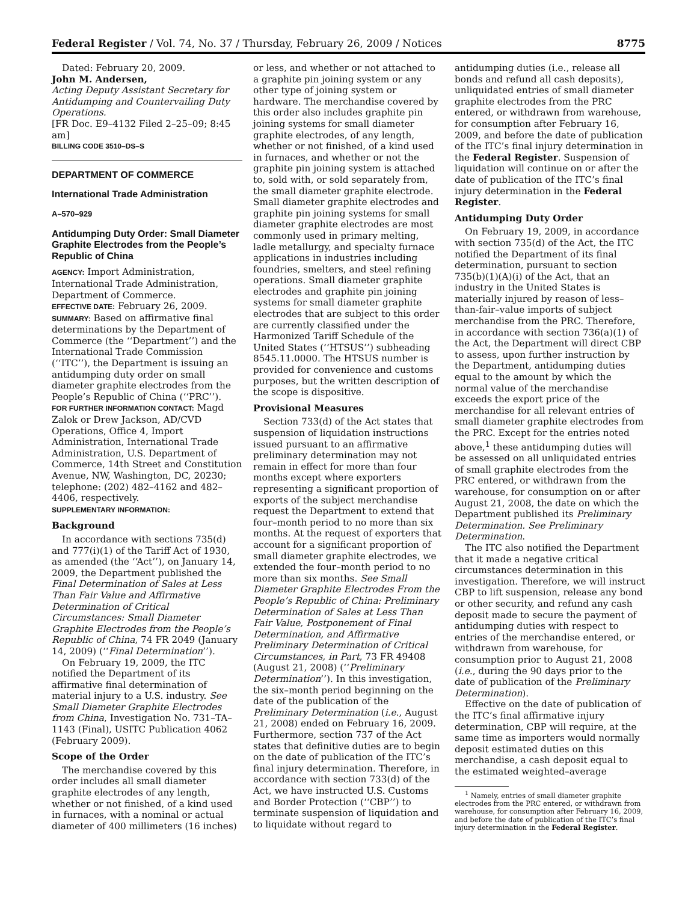Federal Register / Vol. 74, No. 37 / Thursday, February 26, 2009 / Notices 8775
Dated: February 20, 2009.
John M. Andersen,
Acting Deputy Assistant Secretary for Antidumping and Countervailing Duty Operations.
[FR Doc. E9–4132 Filed 2–25–09; 8:45 am]
BILLING CODE 3510–DS–S
DEPARTMENT OF COMMERCE
International Trade Administration
A–570–929
Antidumping Duty Order: Small Diameter Graphite Electrodes from the People’s Republic of China
AGENCY: Import Administration, International Trade Administration, Department of Commerce.
EFFECTIVE DATE: February 26, 2009.
SUMMARY: Based on affirmative final determinations by the Department of Commerce (the ‘‘Department’’) and the International Trade Commission (‘‘ITC’’), the Department is issuing an antidumping duty order on small diameter graphite electrodes from the People’s Republic of China (‘‘PRC’’).
FOR FURTHER INFORMATION CONTACT: Magd Zalok or Drew Jackson, AD/CVD Operations, Office 4, Import Administration, International Trade Administration, U.S. Department of Commerce, 14th Street and Constitution Avenue, NW, Washington, DC, 20230; telephone: (202) 482–4162 and 482–4406, respectively.
SUPPLEMENTARY INFORMATION:
Background
In accordance with sections 735(d) and 777(i)(1) of the Tariff Act of 1930, as amended (the ‘‘Act’’), on January 14, 2009, the Department published the Final Determination of Sales at Less Than Fair Value and Affirmative Determination of Critical Circumstances: Small Diameter Graphite Electrodes from the People’s Republic of China, 74 FR 2049 (January 14, 2009) (‘‘Final Determination’’).
On February 19, 2009, the ITC notified the Department of its affirmative final determination of material injury to a U.S. industry. See Small Diameter Graphite Electrodes from China, Investigation No. 731–TA–1143 (Final), USITC Publication 4062 (February 2009).
Scope of the Order
The merchandise covered by this order includes all small diameter graphite electrodes of any length, whether or not finished, of a kind used in furnaces, with a nominal or actual diameter of 400 millimeters (16 inches)
or less, and whether or not attached to a graphite pin joining system or any other type of joining system or hardware. The merchandise covered by this order also includes graphite pin joining systems for small diameter graphite electrodes, of any length, whether or not finished, of a kind used in furnaces, and whether or not the graphite pin joining system is attached to, sold with, or sold separately from, the small diameter graphite electrode. Small diameter graphite electrodes and graphite pin joining systems for small diameter graphite electrodes are most commonly used in primary melting, ladle metallurgy, and specialty furnace applications in industries including foundries, smelters, and steel refining operations. Small diameter graphite electrodes and graphite pin joining systems for small diameter graphite electrodes that are subject to this order are currently classified under the Harmonized Tariff Schedule of the United States (‘‘HTSUS’’) subheading 8545.11.0000. The HTSUS number is provided for convenience and customs purposes, but the written description of the scope is dispositive.
Provisional Measures
Section 733(d) of the Act states that suspension of liquidation instructions issued pursuant to an affirmative preliminary determination may not remain in effect for more than four months except where exporters representing a significant proportion of exports of the subject merchandise request the Department to extend that four–month period to no more than six months. At the request of exporters that account for a significant proportion of small diameter graphite electrodes, we extended the four–month period to no more than six months. See Small Diameter Graphite Electrodes From the People’s Republic of China: Preliminary Determination of Sales at Less Than Fair Value, Postponement of Final Determination, and Affirmative Preliminary Determination of Critical Circumstances, in Part, 73 FR 49408 (August 21, 2008) (‘‘Preliminary Determination’’). In this investigation, the six–month period beginning on the date of the publication of the Preliminary Determination (i.e., August 21, 2008) ended on February 16, 2009. Furthermore, section 737 of the Act states that definitive duties are to begin on the date of publication of the ITC’s final injury determination. Therefore, in accordance with section 733(d) of the Act, we have instructed U.S. Customs and Border Protection (‘‘CBP’’) to terminate suspension of liquidation and to liquidate without regard to
antidumping duties (i.e., release all bonds and refund all cash deposits), unliquidated entries of small diameter graphite electrodes from the PRC entered, or withdrawn from warehouse, for consumption after February 16, 2009, and before the date of publication of the ITC’s final injury determination in the Federal Register. Suspension of liquidation will continue on or after the date of publication of the ITC’s final injury determination in the Federal Register.
Antidumping Duty Order
On February 19, 2009, in accordance with section 735(d) of the Act, the ITC notified the Department of its final determination, pursuant to section 735(b)(1)(A)(i) of the Act, that an industry in the United States is materially injured by reason of less–than-fair–value imports of subject merchandise from the PRC. Therefore, in accordance with section 736(a)(1) of the Act, the Department will direct CBP to assess, upon further instruction by the Department, antidumping duties equal to the amount by which the normal value of the merchandise exceeds the export price of the merchandise for all relevant entries of small diameter graphite electrodes from the PRC. Except for the entries noted above,<sup>1</sup> these antidumping duties will be assessed on all unliquidated entries of small graphite electrodes from the PRC entered, or withdrawn from the warehouse, for consumption on or after August 21, 2008, the date on which the Department published its Preliminary Determination. See Preliminary Determination.
The ITC also notified the Department that it made a negative critical circumstances determination in this investigation. Therefore, we will instruct CBP to lift suspension, release any bond or other security, and refund any cash deposit made to secure the payment of antidumping duties with respect to entries of the merchandise entered, or withdrawn from warehouse, for consumption prior to August 21, 2008 (i.e., during the 90 days prior to the date of publication of the Preliminary Determination).
Effective on the date of publication of the ITC’s final affirmative injury determination, CBP will require, at the same time as importers would normally deposit estimated duties on this merchandise, a cash deposit equal to the estimated weighted–average
<sup>1</sup> Namely, entries of small diameter graphite electrodes from the PRC entered, or withdrawn from warehouse, for consumption after February 16, 2009, and before the date of publication of the ITC’s final injury determination in the Federal Register.